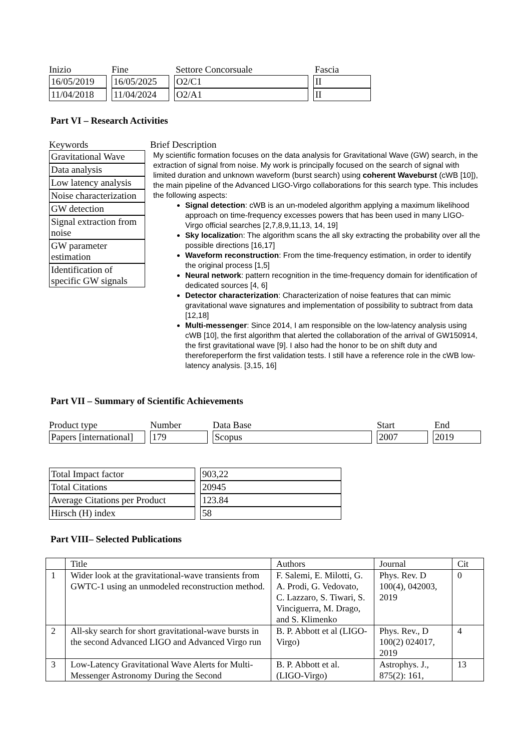Inizio Fine Settore Concorsuale Fascia
16/05/2019 16/05/2025 O2/C1 II
11/04/2018 11/04/2024 O2/A1 II
Part VI – Research Activities
Keywords
Gravitational Wave
Data analysis
Low latency analysis
Noise characterization
GW detection
Signal extraction from noise
GW parameter estimation
Identification of specific GW signals
Brief Description
My scientific formation focuses on the data analysis for Gravitational Wave (GW) search, in the extraction of signal from noise. My work is principally focused on the search of signal with limited duration and unknown waveform (burst search) using coherent Waveburst (cWB [10]), the main pipeline of the Advanced LIGO-Virgo collaborations for this search type. This includes the following aspects:
Signal detection: cWB is an un-modeled algorithm applying a maximum likelihood approach on time-frequency excesses powers that has been used in many LIGO-Virgo official searches [2,7,8,9,11,13, 14, 19]
Sky localization: The algorithm scans the all sky extracting the probability over all the possible directions [16,17]
Waveform reconstruction: From the time-frequency estimation, in order to identify the original process [1,5]
Neural network: pattern recognition in the time-frequency domain for identification of dedicated sources [4, 6]
Detector characterization: Characterization of noise features that can mimic gravitational wave signatures and implementation of possibility to subtract from data [12,18]
Multi-messenger: Since 2014, I am responsible on the low-latency analysis using cWB [10], the first algorithm that alerted the collaboration of the arrival of GW150914, the first gravitational wave [9]. I also had the honor to be on shift duty and thereforeperform the first validation tests. I still have a reference role in the cWB low-latency analysis. [3,15, 16]
Part VII – Summary of Scientific Achievements
Product type Number Data Base Start End
Papers [international]
179 Scopus 2007 2019
Total Impact factor 903,22
Total Citations 20945
Average Citations per Product
123.84
Hirsch (H) index 58
Part VIII– Selected Publications
| | Title | Authors | Journal | Cit |
| 1 | Wider look at the gravitational-wave transients from GWTC-1 using an unmodeled reconstruction method. | F. Salemi, E. Milotti, G. A. Prodi, G. Vedovato, C. Lazzaro, S. Tiwari, S. Vinciguerra, M. Drago, and S. Klimenko | Phys. Rev. D 100(4), 042003, 2019 | 0 |
| 2 | All-sky search for short gravitational-wave bursts in the second Advanced LIGO and Advanced Virgo run | B. P. Abbott et al (LIGO-Virgo) | Phys. Rev., D 100(2) 024017, 2019 | 4 |
| 3 | Low-Latency Gravitational Wave Alerts for Multi-Messenger Astronomy During the Second | B. P. Abbott et al. (LIGO-Virgo) | Astrophys. J., 875(2): 161, | 13 |